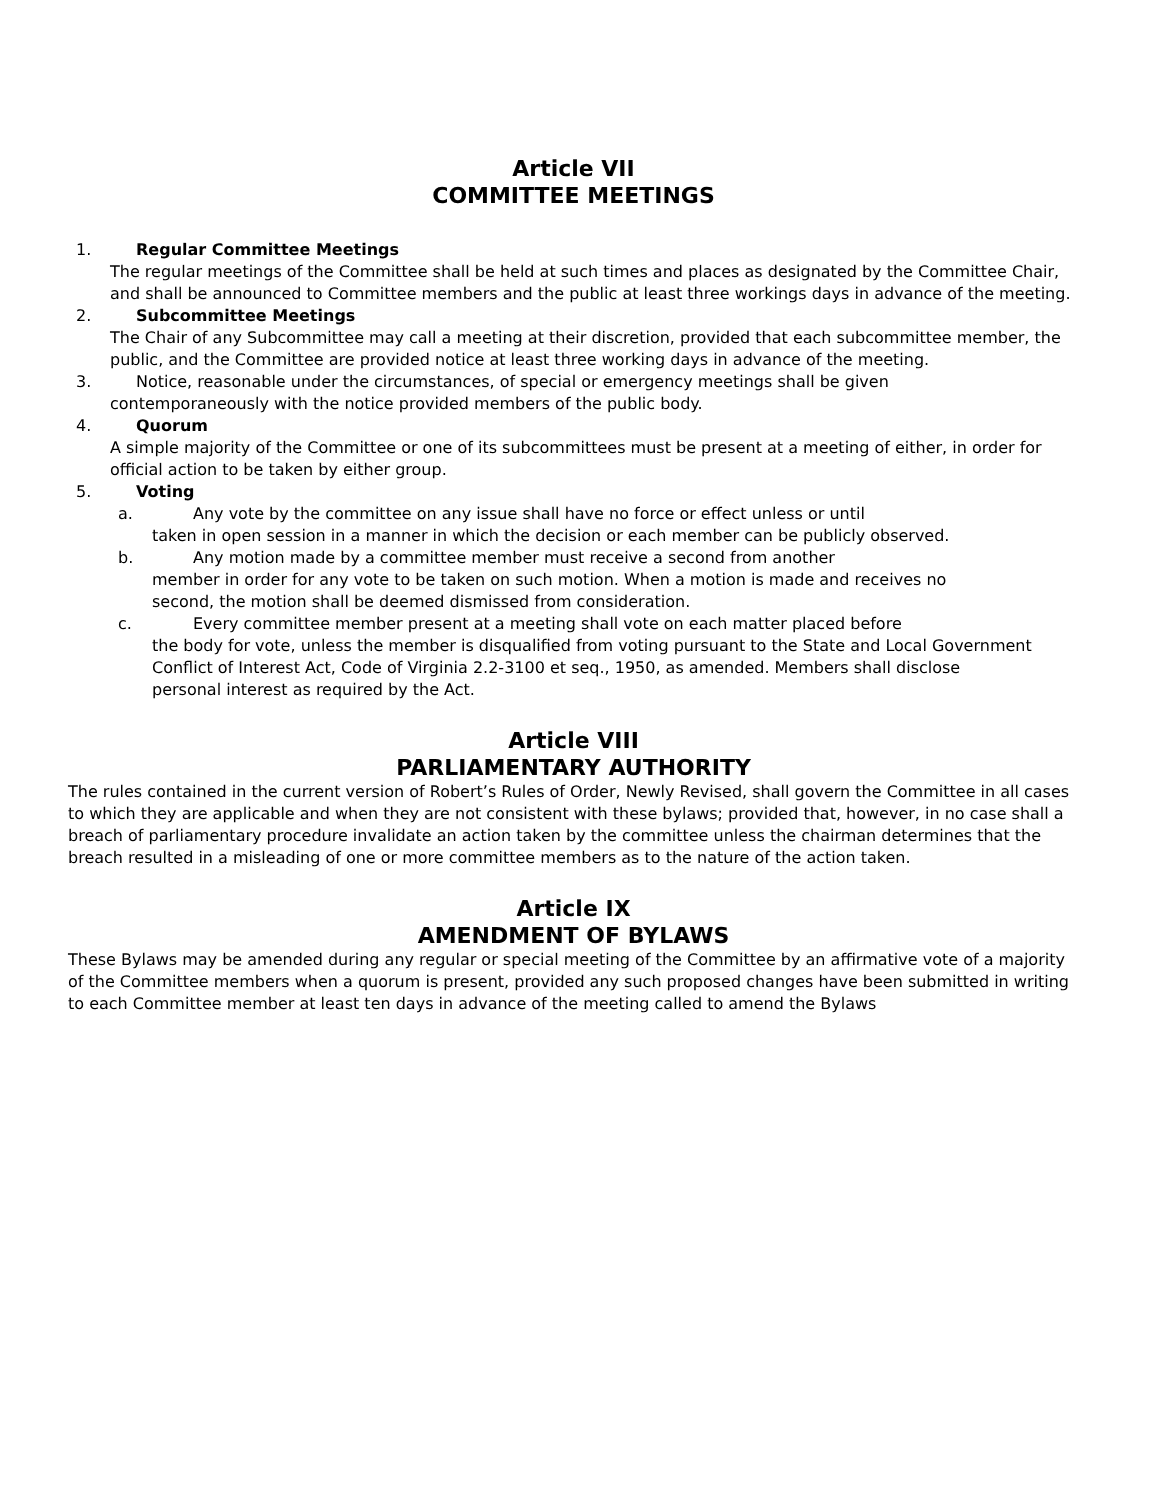Article VII
COMMITTEE MEETINGS
1. Regular Committee Meetings
The regular meetings of the Committee shall be held at such times and places as designated by the Committee Chair, and shall be announced to Committee members and the public at least three workings days in advance of the meeting.
2. Subcommittee Meetings
The Chair of any Subcommittee may call a meeting at their discretion, provided that each subcommittee member, the public, and the Committee are provided notice at least three working days in advance of the meeting.
3. Notice, reasonable under the circumstances, of special or emergency meetings shall be given
contemporaneously with the notice provided members of the public body.
4. Quorum
A simple majority of the Committee or one of its subcommittees must be present at a meeting of either, in order for official action to be taken by either group.
5. Voting
a. Any vote by the committee on any issue shall have no force or effect unless or until
taken in open session in a manner in which the decision or each member can be publicly observed.
b. Any motion made by a committee member must receive a second from another
member in order for any vote to be taken on such motion. When a motion is made and receives no second, the motion shall be deemed dismissed from consideration.
c. Every committee member present at a meeting shall vote on each matter placed before
the body for vote, unless the member is disqualified from voting pursuant to the State and Local Government Conflict of Interest Act, Code of Virginia 2.2-3100 et seq., 1950, as amended. Members shall disclose personal interest as required by the Act.
Article VIII
PARLIAMENTARY AUTHORITY
The rules contained in the current version of Robert’s Rules of Order, Newly Revised, shall govern the Committee in all cases to which they are applicable and when they are not consistent with these bylaws; provided that, however, in no case shall a breach of parliamentary procedure invalidate an action taken by the committee unless the chairman determines that the breach resulted in a misleading of one or more committee members as to the nature of the action taken.
Article IX
AMENDMENT OF BYLAWS
These Bylaws may be amended during any regular or special meeting of the Committee by an affirmative vote of a majority of the Committee members when a quorum is present, provided any such proposed changes have been submitted in writing to each Committee member at least ten days in advance of the meeting called to amend the Bylaws